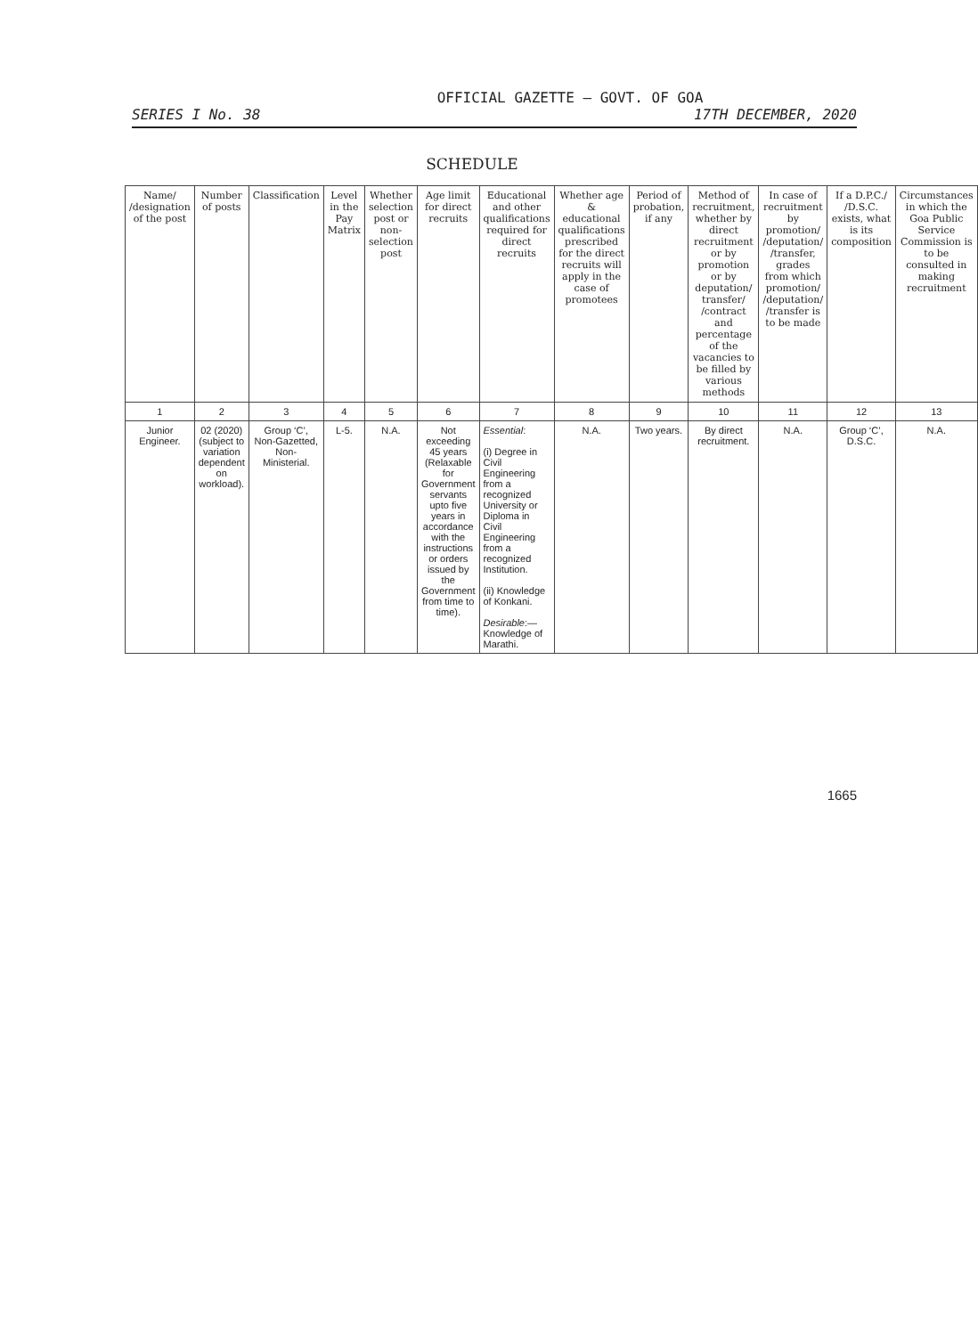OFFICIAL GAZETTE — GOVT. OF GOA
SERIES I No. 38 17TH DECEMBER, 2020
SCHEDULE
| Name/ /designation of the post | Number of posts | Classification | Level in the Pay Matrix | Whether selection post or non-selection post | Age limit for direct recruits | Educational and other qualifications required for direct recruits | Whether age & educational qualifications prescribed for the direct recruits will apply in the case of promotees | Period of probation, if any | Method of recruitment, whether by direct recruitment or by promotion or by deputation/ transfer/ /contract and percentage of the vacancies to be filled by various methods | In case of recruitment by promotion/ /deputation/ /transfer, grades from which promotion/ /deputation/ /transfer is to be made | If a D.P.C./ /D.S.C. exists, what is its composition | Circumstances in which the Goa Public Service Commission is to be consulted in making recruitment |
| --- | --- | --- | --- | --- | --- | --- | --- | --- | --- | --- | --- | --- |
| 1 | 2 | 3 | 4 | 5 | 6 | 7 | 8 | 9 | 10 | 11 | 12 | 13 |
| Junior Engineer. | 02 (2020) (subject to variation dependent on workload). | Group ‘C’, Non-Gazetted, Non-Ministerial. | L-5. | N.A. | Not exceeding 45 years (Relaxable for Government servants upto five years in accordance with the instructions or orders issued by the Government from time to time). | Essential : (i) Degree in Civil Engineering from a recognized University or Diploma in Civil Engineering from a recognized Institution. (ii) Knowledge of Konkani. Desirable :— Knowledge of Marathi. | N.A. | Two years. | By direct recruitment. | N.A. | Group ‘C’, D.S.C. | N.A. |
1665